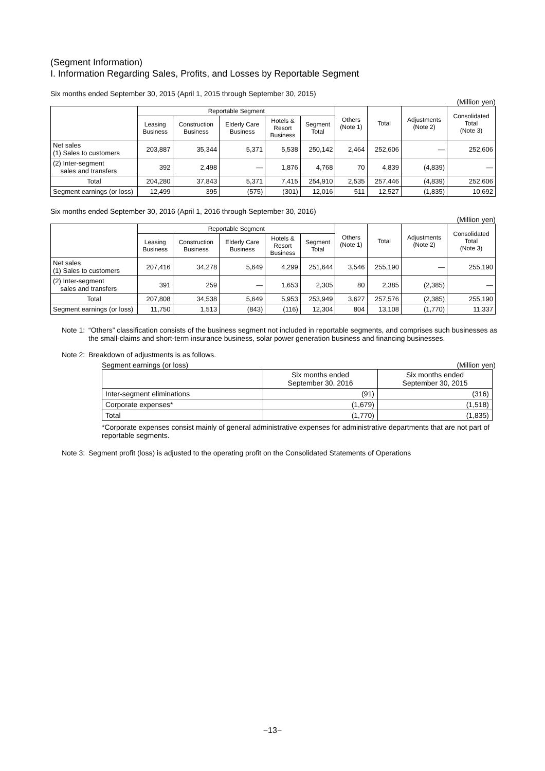(Segment Information)
I. Information Regarding Sales, Profits, and Losses by Reportable Segment
Six months ended September 30, 2015 (April 1, 2015 through September 30, 2015)
(Million yen)
| | Reportable Segment | | | | | Others (Note 1) | Total | Adjustments (Note 2) | Consolidated Total (Note 3) |
| --- | --- | --- | --- | --- | --- | --- | --- | --- | --- |
| | Leasing Business | Construction Business | Elderly Care Business | Hotels & Resort Business | Segment Total | | | | |
| Net sales (1) Sales to customers | 203,887 | 35,344 | 5,371 | 5,538 | 250,142 | 2,464 | 252,606 | — | 252,606 |
| (2) Inter-segment sales and transfers | 392 | 2,498 | — | 1,876 | 4,768 | 70 | 4,839 | (4,839) | — |
| Total | 204,280 | 37,843 | 5,371 | 7,415 | 254,910 | 2,535 | 257,446 | (4,839) | 252,606 |
| Segment earnings (or loss) | 12,499 | 395 | (575) | (301) | 12,016 | 511 | 12,527 | (1,835) | 10,692 |
Six months ended September 30, 2016 (April 1, 2016 through September 30, 2016)
(Million yen)
| | Reportable Segment | | | | | Others (Note 1) | Total | Adjustments (Note 2) | Consolidated Total (Note 3) |
| --- | --- | --- | --- | --- | --- | --- | --- | --- | --- |
| | Leasing Business | Construction Business | Elderly Care Business | Hotels & Resort Business | Segment Total | | | | |
| Net sales (1) Sales to customers | 207,416 | 34,278 | 5,649 | 4,299 | 251,644 | 3,546 | 255,190 | — | 255,190 |
| (2) Inter-segment sales and transfers | 391 | 259 | — | 1,653 | 2,305 | 80 | 2,385 | (2,385) | — |
| Total | 207,808 | 34,538 | 5,649 | 5,953 | 253,949 | 3,627 | 257,576 | (2,385) | 255,190 |
| Segment earnings (or loss) | 11,750 | 1,513 | (843) | (116) | 12,304 | 804 | 13,108 | (1,770) | 11,337 |
Note 1: “Others” classification consists of the business segment not included in reportable segments, and comprises such businesses as the small-claims and short-term insurance business, solar power generation business and financing businesses.
Note 2: Breakdown of adjustments is as follows.
Segment earnings (or loss) (Million yen)
| | Six months ended September 30, 2016 | Six months ended September 30, 2015 |
| --- | --- | --- |
| Inter-segment eliminations | (91) | (316) |
| Corporate expenses* | (1,679) | (1,518) |
| Total | (1,770) | (1,835) |
*Corporate expenses consist mainly of general administrative expenses for administrative departments that are not part of reportable segments.
Note 3: Segment profit (loss) is adjusted to the operating profit on the Consolidated Statements of Operations
−13−